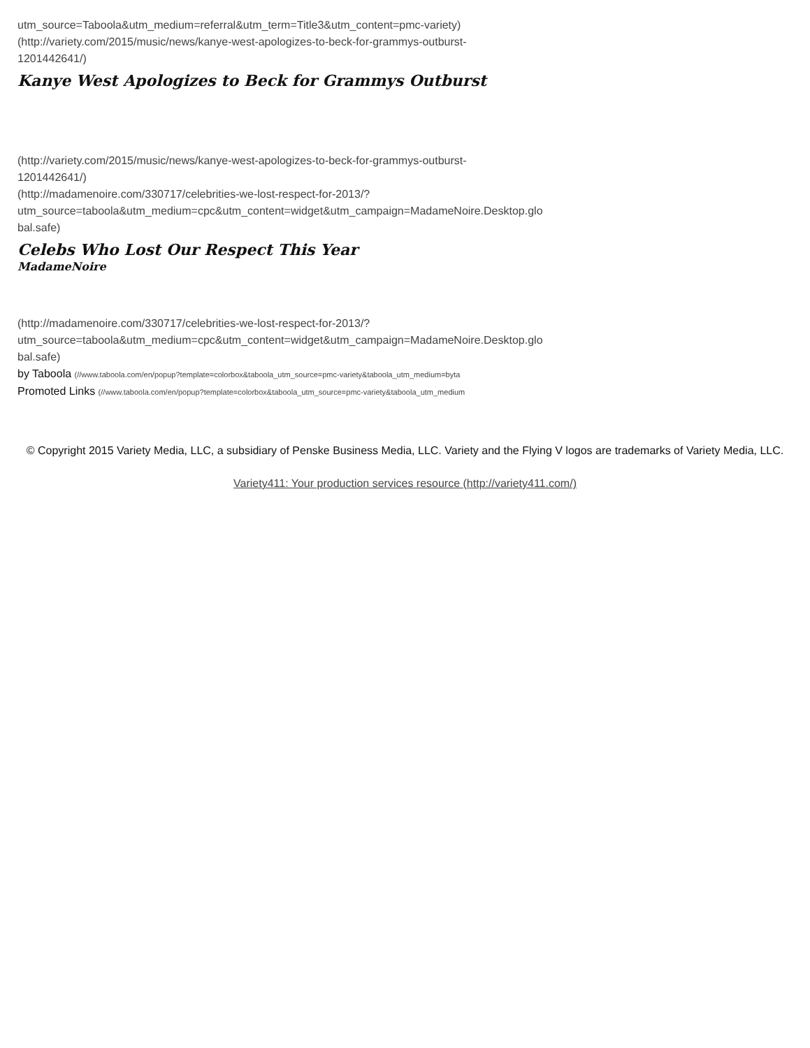utm_source=Taboola&utm_medium=referral&utm_term=Title3&utm_content=pmc-variety)
(http://variety.com/2015/music/news/kanye-west-apologizes-to-beck-for-grammys-outburst-
1201442641/)
Kanye West Apologizes to Beck for Grammys Outburst
(http://variety.com/2015/music/news/kanye-west-apologizes-to-beck-for-grammys-outburst-
1201442641/)
(http://madamenoire.com/330717/celebrities-we-lost-respect-for-2013/?
utm_source=taboola&utm_medium=cpc&utm_content=widget&utm_campaign=MadameNoire.Desktop.glo
bal.safe)
Celebs Who Lost Our Respect This Year
MadameNoire
(http://madamenoire.com/330717/celebrities-we-lost-respect-for-2013/?
utm_source=taboola&utm_medium=cpc&utm_content=widget&utm_campaign=MadameNoire.Desktop.glo
bal.safe)
by Taboola (//www.taboola.com/en/popup?template=colorbox&taboola_utm_source=pmc-variety&taboola_utm_medium=byta
Promoted Links (//www.taboola.com/en/popup?template=colorbox&taboola_utm_source=pmc-variety&taboola_utm_medium
© Copyright 2015 Variety Media, LLC, a subsidiary of Penske Business Media, LLC. Variety and the Flying V logos are trademarks of Variety Media, LLC.
Variety411: Your production services resource (http://variety411.com/)